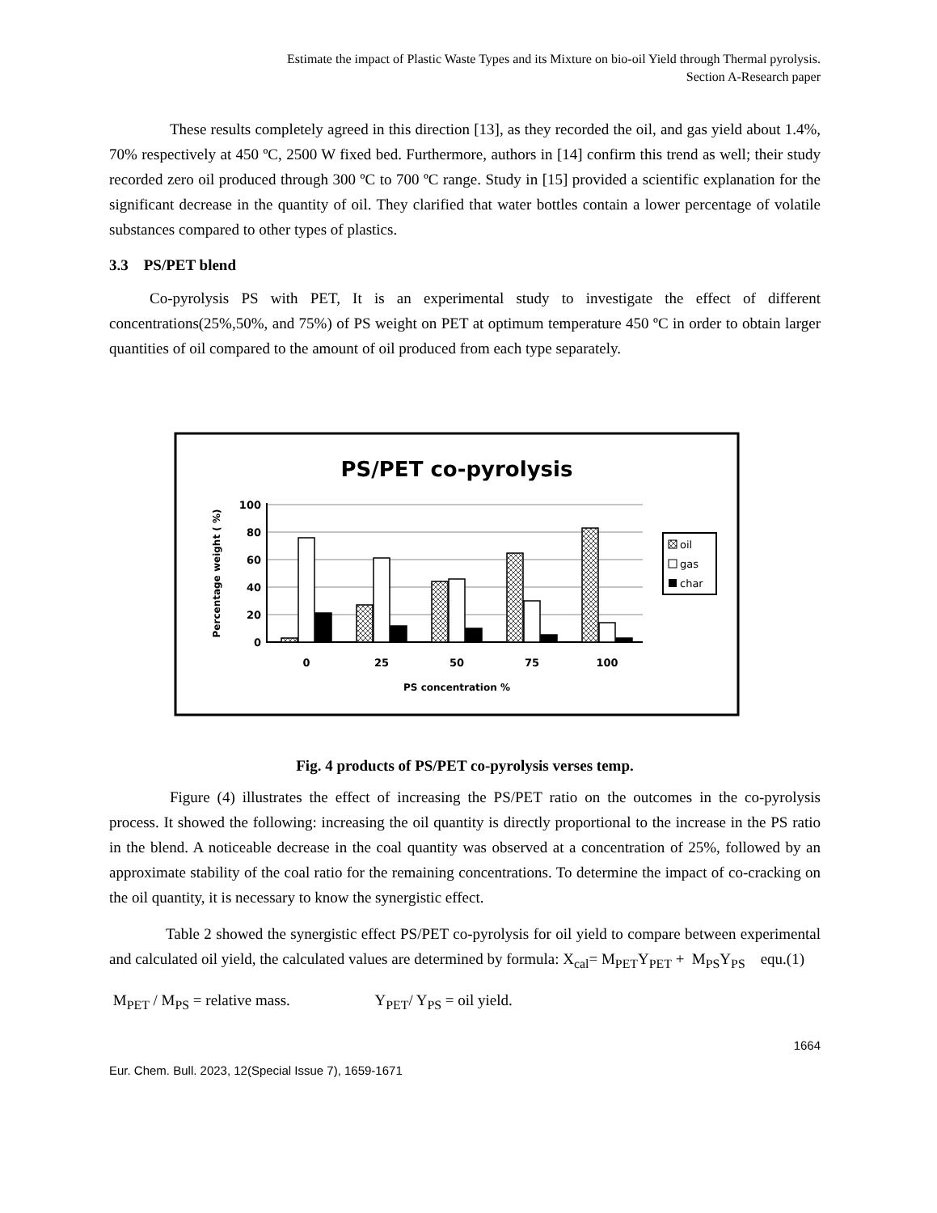Estimate the impact of Plastic Waste Types and its Mixture on bio-oil Yield through Thermal pyrolysis.
Section A-Research paper
These results completely agreed in this direction [13], as they recorded the oil, and gas yield about 1.4%, 70% respectively at 450 ºC, 2500 W fixed bed. Furthermore, authors in [14] confirm this trend as well; their study recorded zero oil produced through 300 ºC to 700 ºC range. Study in [15] provided a scientific explanation for the significant decrease in the quantity of oil. They clarified that water bottles contain a lower percentage of volatile substances compared to other types of plastics.
3.3 PS/PET blend
Co-pyrolysis PS with PET, It is an experimental study to investigate the effect of different concentrations(25%,50%, and 75%) of PS weight on PET at optimum temperature 450 ºC in order to obtain larger quantities of oil compared to the amount of oil produced from each type separately.
PS/PET co-pyrolysis
100
80
60
40
20
0
Percentage weight ( %)
0
25
50
75
100
PS concentration %
oil
gas
char
Fig. 4 products of PS/PET co-pyrolysis verses temp.
Figure (4) illustrates the effect of increasing the PS/PET ratio on the outcomes in the co-pyrolysis process. It showed the following: increasing the oil quantity is directly proportional to the increase in the PS ratio in the blend. A noticeable decrease in the coal quantity was observed at a concentration of 25%, followed by an approximate stability of the coal ratio for the remaining concentrations. To determine the impact of co-cracking on the oil quantity, it is necessary to know the synergistic effect.
Table 2 showed the synergistic effect PS/PET co-pyrolysis for oil yield to compare between experimental and calculated oil yield, the calculated values are determined by formula: X<sub>cal</sub>= M<sub>PET</sub>Y<sub>PET</sub> + M<sub>PS</sub>Y<sub>PS</sub> equ.(1)
M<sub>PET</sub> / M<sub>PS</sub> = relative mass. Y<sub>PET</sub>/ Y<sub>PS</sub> = oil yield.
1664
Eur. Chem. Bull. 2023, 12(Special Issue 7), 1659-1671